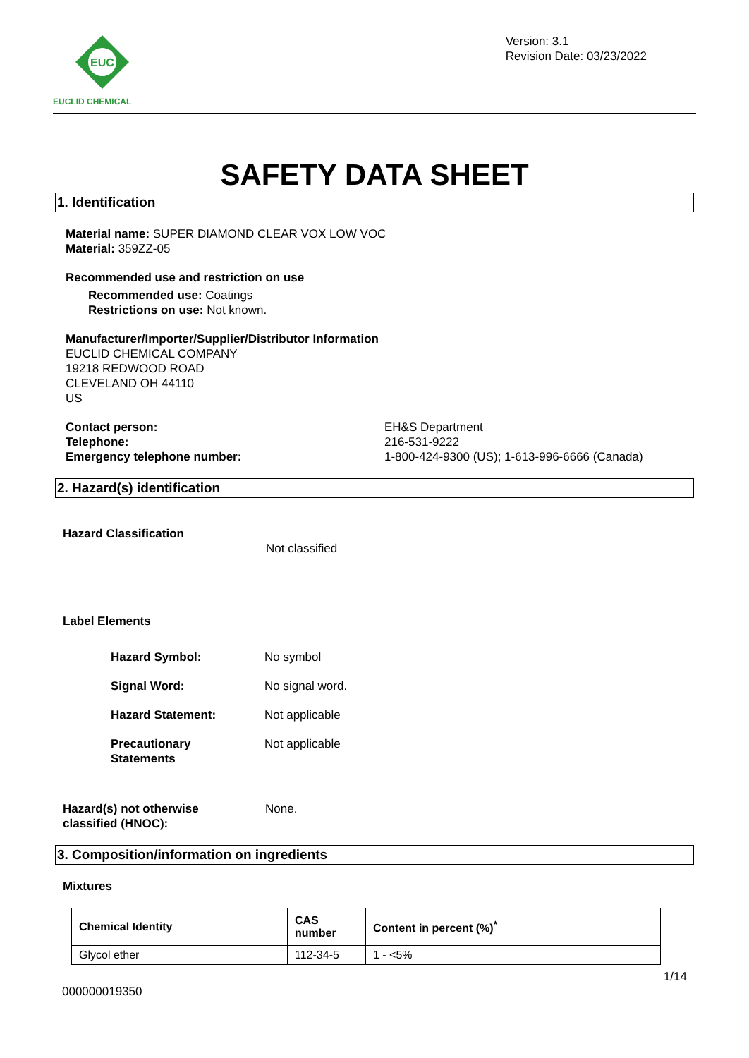EUC
EUCLID CHEMICAL
Version: 3.1
Revision Date: 03/23/2022
SAFETY DATA SHEET
1. Identification
Material name: SUPER DIAMOND CLEAR VOX LOW VOC
Material: 359ZZ-05
Recommended use and restriction on use
Recommended use: Coatings
Restrictions on use: Not known.
Manufacturer/Importer/Supplier/Distributor Information
EUCLID CHEMICAL COMPANY
19218 REDWOOD ROAD
CLEVELAND OH 44110
US
| Contact person: | EH&S Department |
| Telephone: | 216-531-9222 |
| Emergency telephone number: | 1-800-424-9300 (US); 1-613-996-6666 (Canada) |
2. Hazard(s) identification
Hazard Classification
Not classified
Label Elements
| Hazard Symbol: | No symbol |
| Signal Word: | No signal word. |
| Hazard Statement: | Not applicable |
| Precautionary Statements | Not applicable |
| Hazard(s) not otherwise classified (HNOC): | None. |
3. Composition/information on ingredients
Mixtures
| Chemical Identity | CAS number | Content in percent (%)<sup>*</sup> |
| --- | --- | --- |
| Glycol ether | 112-34-5 | 1 - <5% |
1/14
000000019350